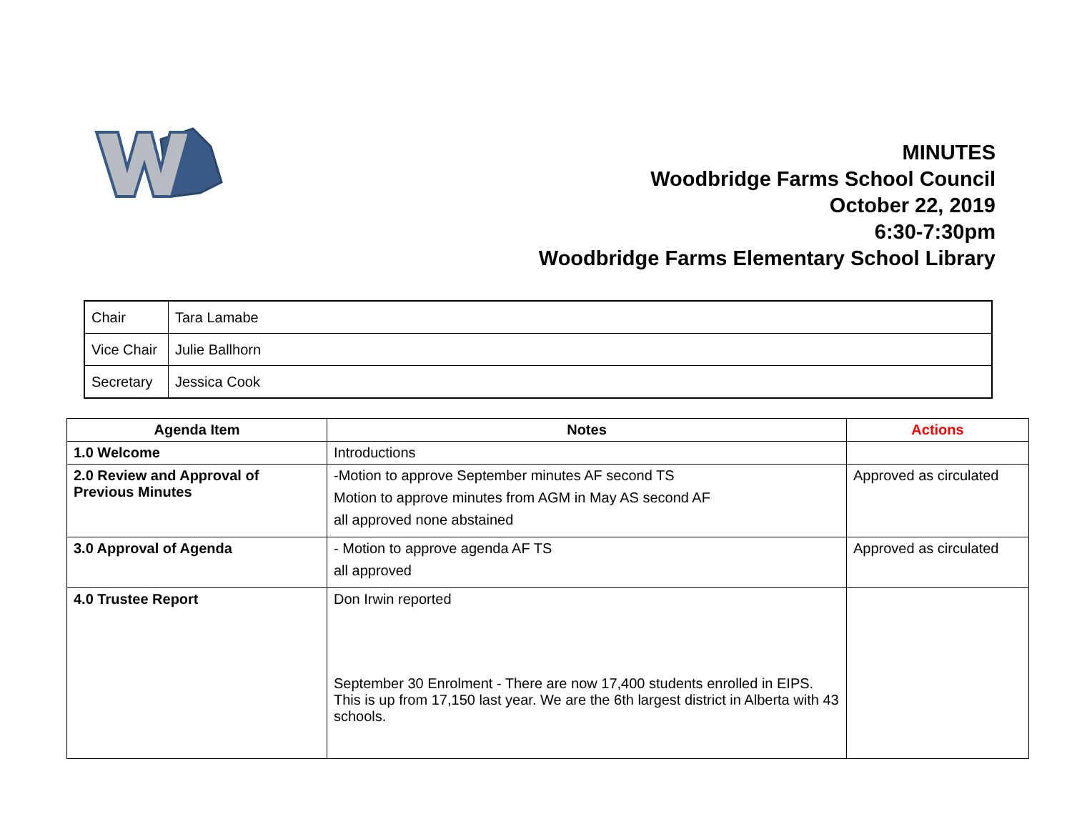MINUTES
Woodbridge Farms School Council
October 22, 2019
6:30-7:30pm
Woodbridge Farms Elementary School Library
| Chair | Tara Lamabe |
| Vice Chair | Julie Ballhorn |
| Secretary | Jessica Cook |
| Agenda Item | Notes | Actions |
| --- | --- | --- |
| 1.0 Welcome | Introductions | |
| 2.0 Review and Approval of Previous Minutes | -Motion to approve September minutes AF second TS Motion to approve minutes from AGM in May AS second AF all approved none abstained | Approved as circulated |
| 3.0 Approval of Agenda | - Motion to approve agenda AF TS all approved | Approved as circulated |
| 4.0 Trustee Report | Don Irwin reported September 30 Enrolment - There are now 17,400 students enrolled in EIPS. This is up from 17,150 last year. We are the 6th largest district in Alberta with 43 schools. | |